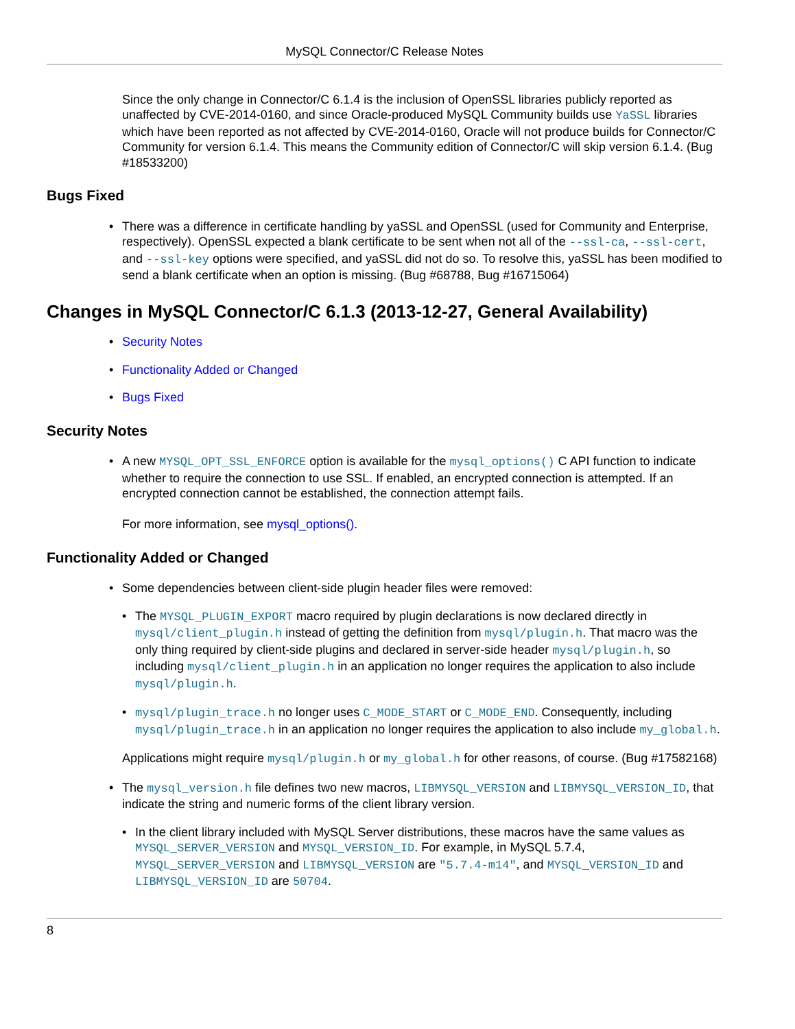MySQL Connector/C Release Notes
Since the only change in Connector/C 6.1.4 is the inclusion of OpenSSL libraries publicly reported as unaffected by CVE-2014-0160, and since Oracle-produced MySQL Community builds use YaSSL libraries which have been reported as not affected by CVE-2014-0160, Oracle will not produce builds for Connector/C Community for version 6.1.4. This means the Community edition of Connector/C will skip version 6.1.4. (Bug #18533200)
Bugs Fixed
• There was a difference in certificate handling by yaSSL and OpenSSL (used for Community and Enterprise, respectively). OpenSSL expected a blank certificate to be sent when not all of the --ssl-ca, --ssl-cert, and --ssl-key options were specified, and yaSSL did not do so. To resolve this, yaSSL has been modified to send a blank certificate when an option is missing. (Bug #68788, Bug #16715064)
Changes in MySQL Connector/C 6.1.3 (2013-12-27, General Availability)
• Security Notes
• Functionality Added or Changed
• Bugs Fixed
Security Notes
• A new MYSQL_OPT_SSL_ENFORCE option is available for the mysql_options() C API function to indicate whether to require the connection to use SSL. If enabled, an encrypted connection is attempted. If an encrypted connection cannot be established, the connection attempt fails.
For more information, see mysql_options().
Functionality Added or Changed
• Some dependencies between client-side plugin header files were removed:
• The MYSQL_PLUGIN_EXPORT macro required by plugin declarations is now declared directly in mysql/client_plugin.h instead of getting the definition from mysql/plugin.h. That macro was the only thing required by client-side plugins and declared in server-side header mysql/plugin.h, so including mysql/client_plugin.h in an application no longer requires the application to also include mysql/plugin.h.
• mysql/plugin_trace.h no longer uses C_MODE_START or C_MODE_END. Consequently, including mysql/plugin_trace.h in an application no longer requires the application to also include my_global.h.
Applications might require mysql/plugin.h or my_global.h for other reasons, of course. (Bug #17582168)
• The mysql_version.h file defines two new macros, LIBMYSQL_VERSION and LIBMYSQL_VERSION_ID, that indicate the string and numeric forms of the client library version.
• In the client library included with MySQL Server distributions, these macros have the same values as MYSQL_SERVER_VERSION and MYSQL_VERSION_ID. For example, in MySQL 5.7.4, MYSQL_SERVER_VERSION and LIBMYSQL_VERSION are "5.7.4-m14", and MYSQL_VERSION_ID and LIBMYSQL_VERSION_ID are 50704.
8